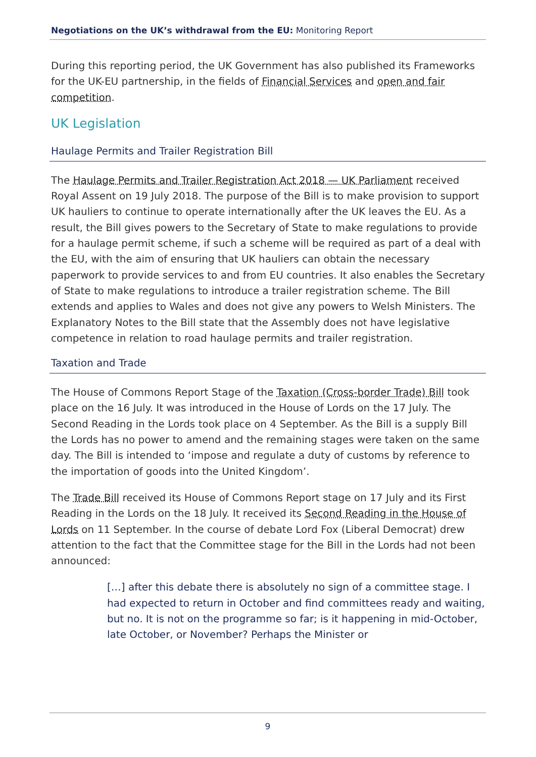Negotiations on the UK’s withdrawal from the EU: Monitoring Report
During this reporting period, the UK Government has also published its Frameworks for the UK-EU partnership, in the fields of Financial Services and open and fair competition.
UK Legislation
Haulage Permits and Trailer Registration Bill
The Haulage Permits and Trailer Registration Act 2018 — UK Parliament received Royal Assent on 19 July 2018. The purpose of the Bill is to make provision to support UK hauliers to continue to operate internationally after the UK leaves the EU. As a result, the Bill gives powers to the Secretary of State to make regulations to provide for a haulage permit scheme, if such a scheme will be required as part of a deal with the EU, with the aim of ensuring that UK hauliers can obtain the necessary paperwork to provide services to and from EU countries. It also enables the Secretary of State to make regulations to introduce a trailer registration scheme. The Bill extends and applies to Wales and does not give any powers to Welsh Ministers. The Explanatory Notes to the Bill state that the Assembly does not have legislative competence in relation to road haulage permits and trailer registration.
Taxation and Trade
The House of Commons Report Stage of the Taxation (Cross-border Trade) Bill took place on the 16 July. It was introduced in the House of Lords on the 17 July. The Second Reading in the Lords took place on 4 September. As the Bill is a supply Bill the Lords has no power to amend and the remaining stages were taken on the same day. The Bill is intended to ‘impose and regulate a duty of customs by reference to the importation of goods into the United Kingdom’.
The Trade Bill received its House of Commons Report stage on 17 July and its First Reading in the Lords on the 18 July. It received its Second Reading in the House of Lords on 11 September. In the course of debate Lord Fox (Liberal Democrat) drew attention to the fact that the Committee stage for the Bill in the Lords had not been announced:
[…] after this debate there is absolutely no sign of a committee stage. I had expected to return in October and find committees ready and waiting, but no. It is not on the programme so far; is it happening in mid-October, late October, or November? Perhaps the Minister or
9